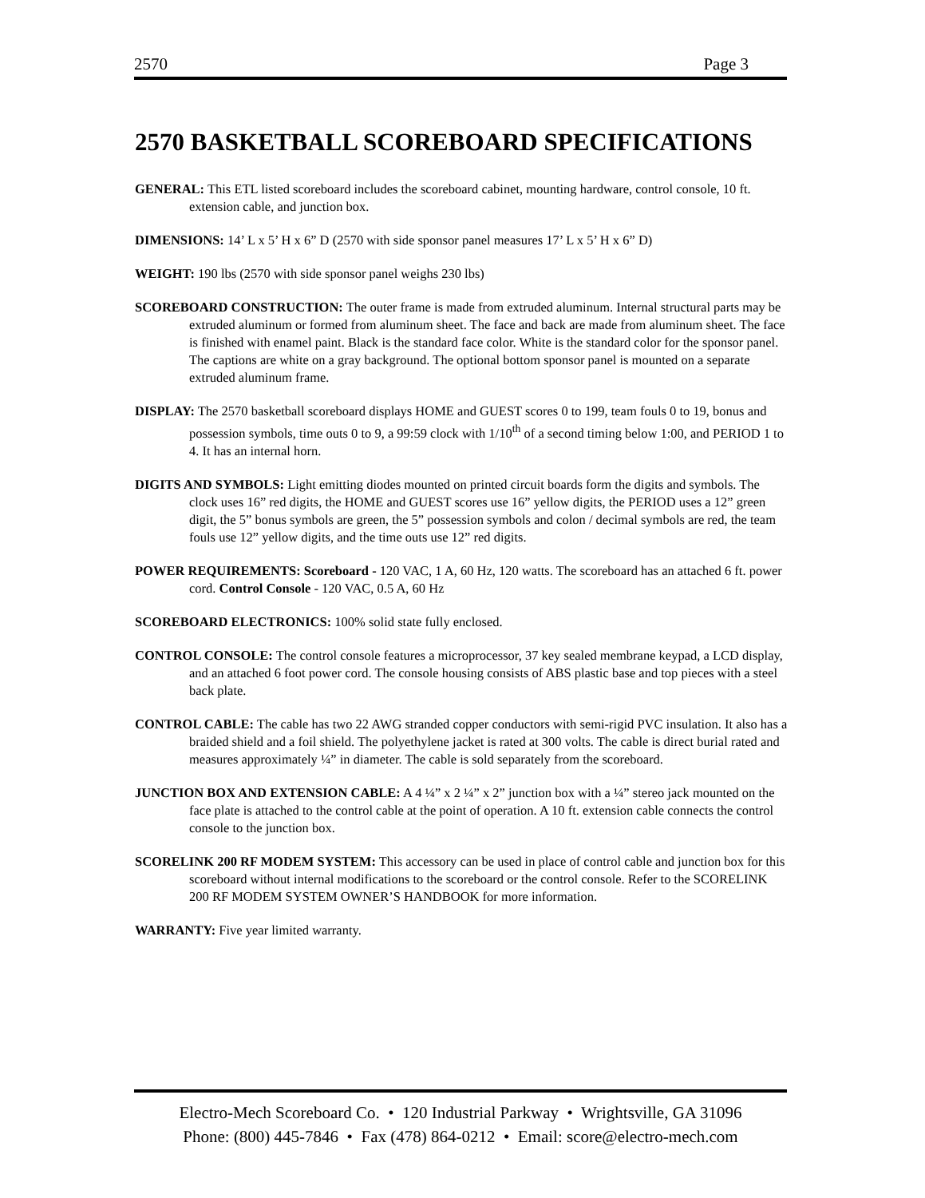2570 Page 3
2570 BASKETBALL SCOREBOARD SPECIFICATIONS
GENERAL: This ETL listed scoreboard includes the scoreboard cabinet, mounting hardware, control console, 10 ft. extension cable, and junction box.
DIMENSIONS: 14’ L x 5’ H x 6” D (2570 with side sponsor panel measures 17’ L x 5’ H x 6” D)
WEIGHT: 190 lbs (2570 with side sponsor panel weighs 230 lbs)
SCOREBOARD CONSTRUCTION: The outer frame is made from extruded aluminum. Internal structural parts may be extruded aluminum or formed from aluminum sheet. The face and back are made from aluminum sheet. The face is finished with enamel paint. Black is the standard face color. White is the standard color for the sponsor panel. The captions are white on a gray background. The optional bottom sponsor panel is mounted on a separate extruded aluminum frame.
DISPLAY: The 2570 basketball scoreboard displays HOME and GUEST scores 0 to 199, team fouls 0 to 19, bonus and possession symbols, time outs 0 to 9, a 99:59 clock with 1/10<sup>th</sup> of a second timing below 1:00, and PERIOD 1 to 4. It has an internal horn.
DIGITS AND SYMBOLS: Light emitting diodes mounted on printed circuit boards form the digits and symbols. The clock uses 16” red digits, the HOME and GUEST scores use 16” yellow digits, the PERIOD uses a 12” green digit, the 5” bonus symbols are green, the 5” possession symbols and colon / decimal symbols are red, the team fouls use 12” yellow digits, and the time outs use 12” red digits.
POWER REQUIREMENTS: Scoreboard - 120 VAC, 1 A, 60 Hz, 120 watts. The scoreboard has an attached 6 ft. power cord. Control Console - 120 VAC, 0.5 A, 60 Hz
SCOREBOARD ELECTRONICS: 100% solid state fully enclosed.
CONTROL CONSOLE: The control console features a microprocessor, 37 key sealed membrane keypad, a LCD display, and an attached 6 foot power cord. The console housing consists of ABS plastic base and top pieces with a steel back plate.
CONTROL CABLE: The cable has two 22 AWG stranded copper conductors with semi-rigid PVC insulation. It also has a braided shield and a foil shield. The polyethylene jacket is rated at 300 volts. The cable is direct burial rated and measures approximately ¼” in diameter. The cable is sold separately from the scoreboard.
JUNCTION BOX AND EXTENSION CABLE: A 4 ¼” x 2 ¼” x 2” junction box with a ¼” stereo jack mounted on the face plate is attached to the control cable at the point of operation. A 10 ft. extension cable connects the control console to the junction box.
SCORELINK 200 RF MODEM SYSTEM: This accessory can be used in place of control cable and junction box for this scoreboard without internal modifications to the scoreboard or the control console. Refer to the SCORELINK 200 RF MODEM SYSTEM OWNER’S HANDBOOK for more information.
WARRANTY: Five year limited warranty.
Electro-Mech Scoreboard Co. • 120 Industrial Parkway • Wrightsville, GA 31096
Phone: (800) 445-7846 • Fax (478) 864-0212 • Email: score@electro-mech.com